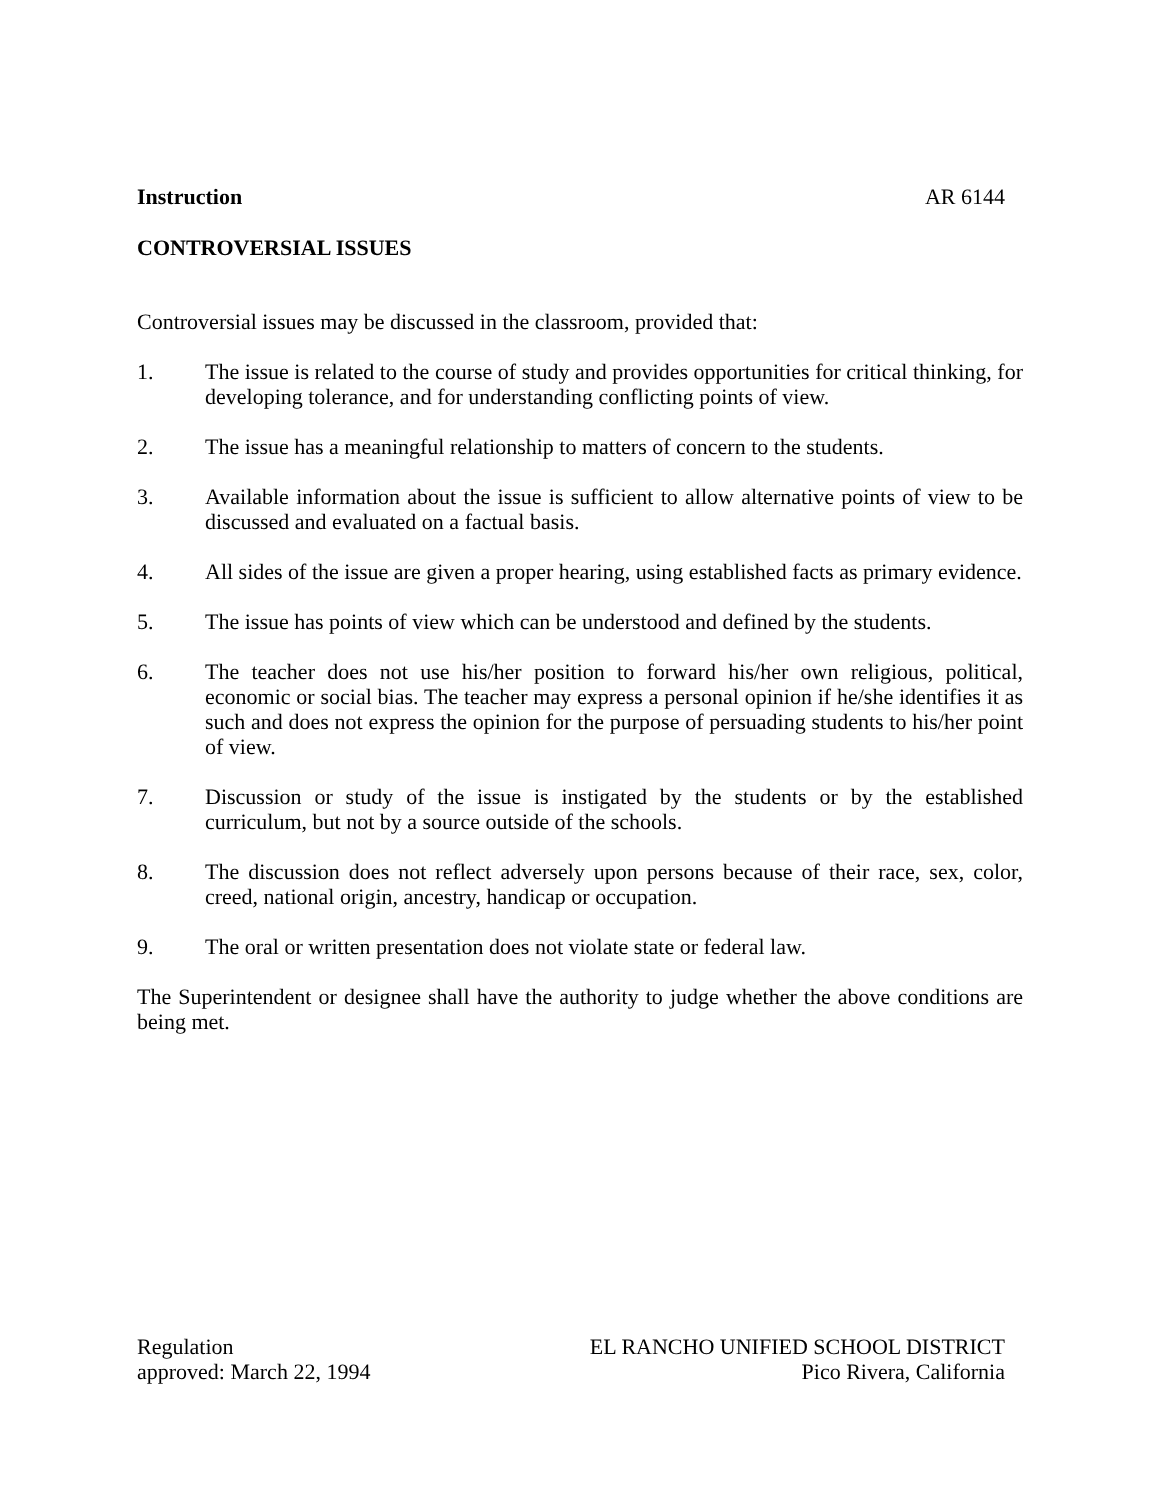Instruction AR 6144
CONTROVERSIAL ISSUES
Controversial issues may be discussed in the classroom, provided that:
1. The issue is related to the course of study and provides opportunities for critical thinking, for developing tolerance, and for understanding conflicting points of view.
2. The issue has a meaningful relationship to matters of concern to the students.
3. Available information about the issue is sufficient to allow alternative points of view to be discussed and evaluated on a factual basis.
4. All sides of the issue are given a proper hearing, using established facts as primary evidence.
5. The issue has points of view which can be understood and defined by the students.
6. The teacher does not use his/her position to forward his/her own religious, political, economic or social bias. The teacher may express a personal opinion if he/she identifies it as such and does not express the opinion for the purpose of persuading students to his/her point of view.
7. Discussion or study of the issue is instigated by the students or by the established curriculum, but not by a source outside of the schools.
8. The discussion does not reflect adversely upon persons because of their race, sex, color, creed, national origin, ancestry, handicap or occupation.
9. The oral or written presentation does not violate state or federal law.
The Superintendent or designee shall have the authority to judge whether the above conditions are being met.
Regulation
approved: March 22, 1994
EL RANCHO UNIFIED SCHOOL DISTRICT
Pico Rivera, California